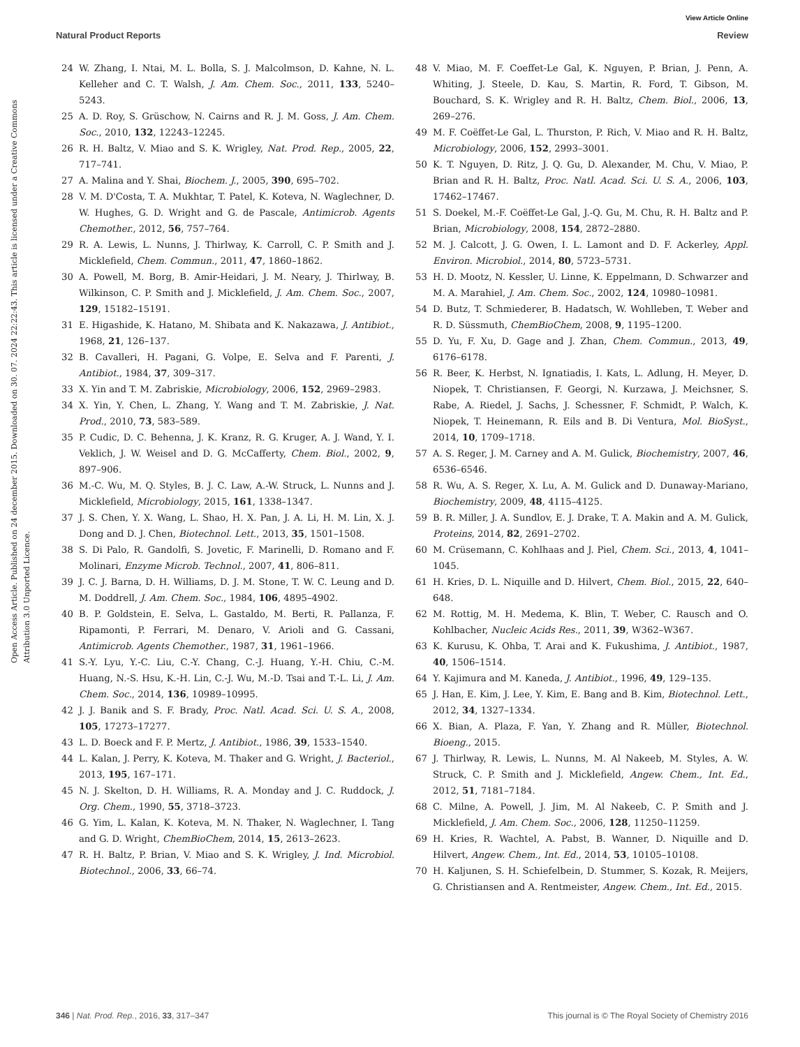View Article Online
Natural Product Reports Review
Open Access Article. Published on 24 december 2015. Downloaded on 30. 07. 2024 22:22:43. This article is licensed under a Creative Commons Attribution 3.0 Unported Licence.
24 W. Zhang, I. Ntai, M. L. Bolla, S. J. Malcolmson, D. Kahne, N. L. Kelleher and C. T. Walsh, J. Am. Chem. Soc., 2011, 133, 5240–5243.
25 A. D. Roy, S. Grüschow, N. Cairns and R. J. M. Goss, J. Am. Chem. Soc., 2010, 132, 12243–12245.
26 R. H. Baltz, V. Miao and S. K. Wrigley, Nat. Prod. Rep., 2005, 22, 717–741.
27 A. Malina and Y. Shai, Biochem. J., 2005, 390, 695–702.
28 V. M. D'Costa, T. A. Mukhtar, T. Patel, K. Koteva, N. Waglechner, D. W. Hughes, G. D. Wright and G. de Pascale, Antimicrob. Agents Chemother., 2012, 56, 757–764.
29 R. A. Lewis, L. Nunns, J. Thirlway, K. Carroll, C. P. Smith and J. Micklefield, Chem. Commun., 2011, 47, 1860–1862.
30 A. Powell, M. Borg, B. Amir-Heidari, J. M. Neary, J. Thirlway, B. Wilkinson, C. P. Smith and J. Micklefield, J. Am. Chem. Soc., 2007, 129, 15182–15191.
31 E. Higashide, K. Hatano, M. Shibata and K. Nakazawa, J. Antibiot., 1968, 21, 126–137.
32 B. Cavalleri, H. Pagani, G. Volpe, E. Selva and F. Parenti, J. Antibiot., 1984, 37, 309–317.
33 X. Yin and T. M. Zabriskie, Microbiology, 2006, 152, 2969–2983.
34 X. Yin, Y. Chen, L. Zhang, Y. Wang and T. M. Zabriskie, J. Nat. Prod., 2010, 73, 583–589.
35 P. Cudic, D. C. Behenna, J. K. Kranz, R. G. Kruger, A. J. Wand, Y. I. Veklich, J. W. Weisel and D. G. McCafferty, Chem. Biol., 2002, 9, 897–906.
36 M.-C. Wu, M. Q. Styles, B. J. C. Law, A.-W. Struck, L. Nunns and J. Micklefield, Microbiology, 2015, 161, 1338–1347.
37 J. S. Chen, Y. X. Wang, L. Shao, H. X. Pan, J. A. Li, H. M. Lin, X. J. Dong and D. J. Chen, Biotechnol. Lett., 2013, 35, 1501–1508.
38 S. Di Palo, R. Gandolfi, S. Jovetic, F. Marinelli, D. Romano and F. Molinari, Enzyme Microb. Technol., 2007, 41, 806–811.
39 J. C. J. Barna, D. H. Williams, D. J. M. Stone, T. W. C. Leung and D. M. Doddrell, J. Am. Chem. Soc., 1984, 106, 4895–4902.
40 B. P. Goldstein, E. Selva, L. Gastaldo, M. Berti, R. Pallanza, F. Ripamonti, P. Ferrari, M. Denaro, V. Arioli and G. Cassani, Antimicrob. Agents Chemother., 1987, 31, 1961–1966.
41 S.-Y. Lyu, Y.-C. Liu, C.-Y. Chang, C.-J. Huang, Y.-H. Chiu, C.-M. Huang, N.-S. Hsu, K.-H. Lin, C.-J. Wu, M.-D. Tsai and T.-L. Li, J. Am. Chem. Soc., 2014, 136, 10989–10995.
42 J. J. Banik and S. F. Brady, Proc. Natl. Acad. Sci. U. S. A., 2008, 105, 17273–17277.
43 L. D. Boeck and F. P. Mertz, J. Antibiot., 1986, 39, 1533–1540.
44 L. Kalan, J. Perry, K. Koteva, M. Thaker and G. Wright, J. Bacteriol., 2013, 195, 167–171.
45 N. J. Skelton, D. H. Williams, R. A. Monday and J. C. Ruddock, J. Org. Chem., 1990, 55, 3718–3723.
46 G. Yim, L. Kalan, K. Koteva, M. N. Thaker, N. Waglechner, I. Tang and G. D. Wright, ChemBioChem, 2014, 15, 2613–2623.
47 R. H. Baltz, P. Brian, V. Miao and S. K. Wrigley, J. Ind. Microbiol. Biotechnol., 2006, 33, 66–74.
48 V. Miao, M. F. Coeffet-Le Gal, K. Nguyen, P. Brian, J. Penn, A. Whiting, J. Steele, D. Kau, S. Martin, R. Ford, T. Gibson, M. Bouchard, S. K. Wrigley and R. H. Baltz, Chem. Biol., 2006, 13, 269–276.
49 M. F. Coëffet-Le Gal, L. Thurston, P. Rich, V. Miao and R. H. Baltz, Microbiology, 2006, 152, 2993–3001.
50 K. T. Nguyen, D. Ritz, J. Q. Gu, D. Alexander, M. Chu, V. Miao, P. Brian and R. H. Baltz, Proc. Natl. Acad. Sci. U. S. A., 2006, 103, 17462–17467.
51 S. Doekel, M.-F. Coëffet-Le Gal, J.-Q. Gu, M. Chu, R. H. Baltz and P. Brian, Microbiology, 2008, 154, 2872–2880.
52 M. J. Calcott, J. G. Owen, I. L. Lamont and D. F. Ackerley, Appl. Environ. Microbiol., 2014, 80, 5723–5731.
53 H. D. Mootz, N. Kessler, U. Linne, K. Eppelmann, D. Schwarzer and M. A. Marahiel, J. Am. Chem. Soc., 2002, 124, 10980–10981.
54 D. Butz, T. Schmiederer, B. Hadatsch, W. Wohlleben, T. Weber and R. D. Süssmuth, ChemBioChem, 2008, 9, 1195–1200.
55 D. Yu, F. Xu, D. Gage and J. Zhan, Chem. Commun., 2013, 49, 6176–6178.
56 R. Beer, K. Herbst, N. Ignatiadis, I. Kats, L. Adlung, H. Meyer, D. Niopek, T. Christiansen, F. Georgi, N. Kurzawa, J. Meichsner, S. Rabe, A. Riedel, J. Sachs, J. Schessner, F. Schmidt, P. Walch, K. Niopek, T. Heinemann, R. Eils and B. Di Ventura, Mol. BioSyst., 2014, 10, 1709–1718.
57 A. S. Reger, J. M. Carney and A. M. Gulick, Biochemistry, 2007, 46, 6536–6546.
58 R. Wu, A. S. Reger, X. Lu, A. M. Gulick and D. Dunaway-Mariano, Biochemistry, 2009, 48, 4115–4125.
59 B. R. Miller, J. A. Sundlov, E. J. Drake, T. A. Makin and A. M. Gulick, Proteins, 2014, 82, 2691–2702.
60 M. Crüsemann, C. Kohlhaas and J. Piel, Chem. Sci., 2013, 4, 1041–1045.
61 H. Kries, D. L. Niquille and D. Hilvert, Chem. Biol., 2015, 22, 640–648.
62 M. Rottig, M. H. Medema, K. Blin, T. Weber, C. Rausch and O. Kohlbacher, Nucleic Acids Res., 2011, 39, W362–W367.
63 K. Kurusu, K. Ohba, T. Arai and K. Fukushima, J. Antibiot., 1987, 40, 1506–1514.
64 Y. Kajimura and M. Kaneda, J. Antibiot., 1996, 49, 129–135.
65 J. Han, E. Kim, J. Lee, Y. Kim, E. Bang and B. Kim, Biotechnol. Lett., 2012, 34, 1327–1334.
66 X. Bian, A. Plaza, F. Yan, Y. Zhang and R. Müller, Biotechnol. Bioeng., 2015.
67 J. Thirlway, R. Lewis, L. Nunns, M. Al Nakeeb, M. Styles, A. W. Struck, C. P. Smith and J. Micklefield, Angew. Chem., Int. Ed., 2012, 51, 7181–7184.
68 C. Milne, A. Powell, J. Jim, M. Al Nakeeb, C. P. Smith and J. Micklefield, J. Am. Chem. Soc., 2006, 128, 11250–11259.
69 H. Kries, R. Wachtel, A. Pabst, B. Wanner, D. Niquille and D. Hilvert, Angew. Chem., Int. Ed., 2014, 53, 10105–10108.
70 H. Kaljunen, S. H. Schiefelbein, D. Stummer, S. Kozak, R. Meijers, G. Christiansen and A. Rentmeister, Angew. Chem., Int. Ed., 2015.
346 | Nat. Prod. Rep., 2016, 33, 317–347 This journal is © The Royal Society of Chemistry 2016